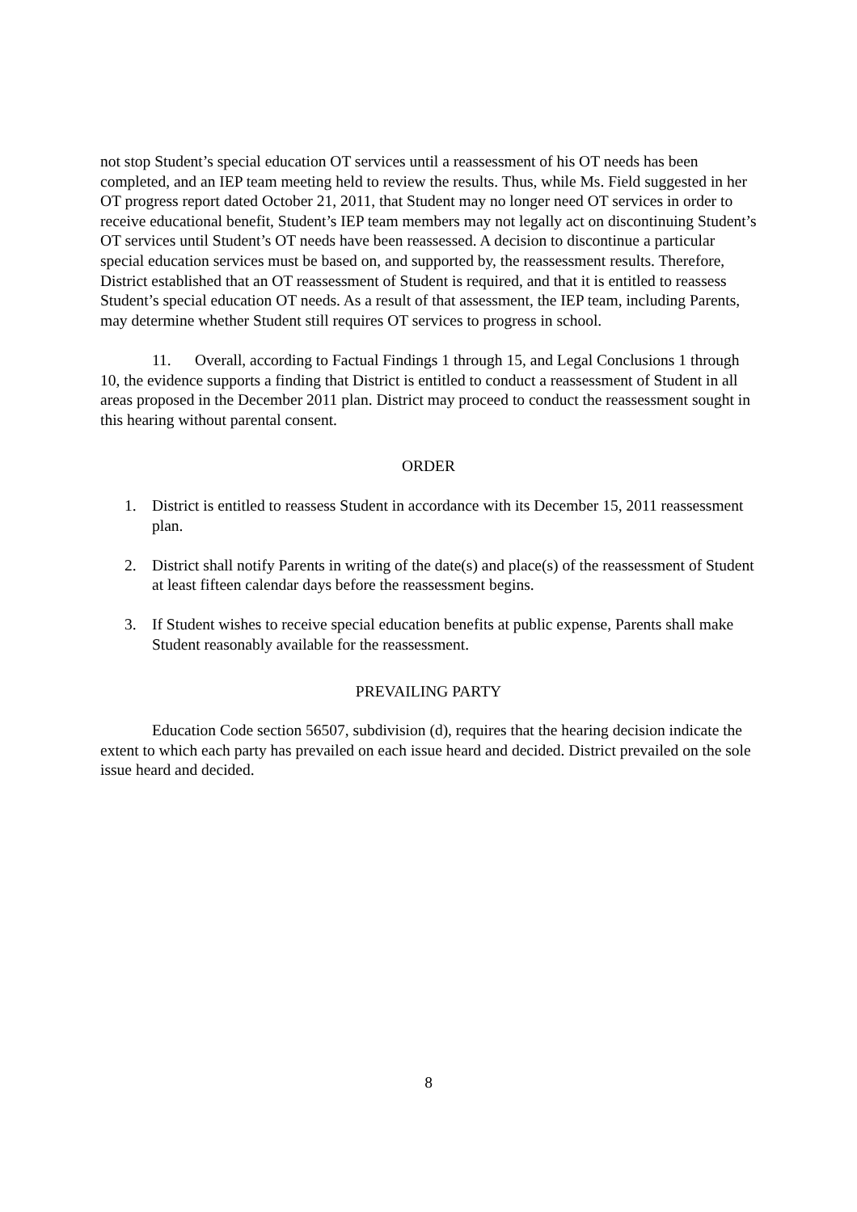not stop Student’s special education OT services until a reassessment of his OT needs has been completed, and an IEP team meeting held to review the results. Thus, while Ms. Field suggested in her OT progress report dated October 21, 2011, that Student may no longer need OT services in order to receive educational benefit, Student’s IEP team members may not legally act on discontinuing Student’s OT services until Student’s OT needs have been reassessed. A decision to discontinue a particular special education services must be based on, and supported by, the reassessment results. Therefore, District established that an OT reassessment of Student is required, and that it is entitled to reassess Student’s special education OT needs. As a result of that assessment, the IEP team, including Parents, may determine whether Student still requires OT services to progress in school.
11. Overall, according to Factual Findings 1 through 15, and Legal Conclusions 1 through 10, the evidence supports a finding that District is entitled to conduct a reassessment of Student in all areas proposed in the December 2011 plan. District may proceed to conduct the reassessment sought in this hearing without parental consent.
ORDER
1. District is entitled to reassess Student in accordance with its December 15, 2011 reassessment plan.
2. District shall notify Parents in writing of the date(s) and place(s) of the reassessment of Student at least fifteen calendar days before the reassessment begins.
3. If Student wishes to receive special education benefits at public expense, Parents shall make Student reasonably available for the reassessment.
PREVAILING PARTY
Education Code section 56507, subdivision (d), requires that the hearing decision indicate the extent to which each party has prevailed on each issue heard and decided. District prevailed on the sole issue heard and decided.
8